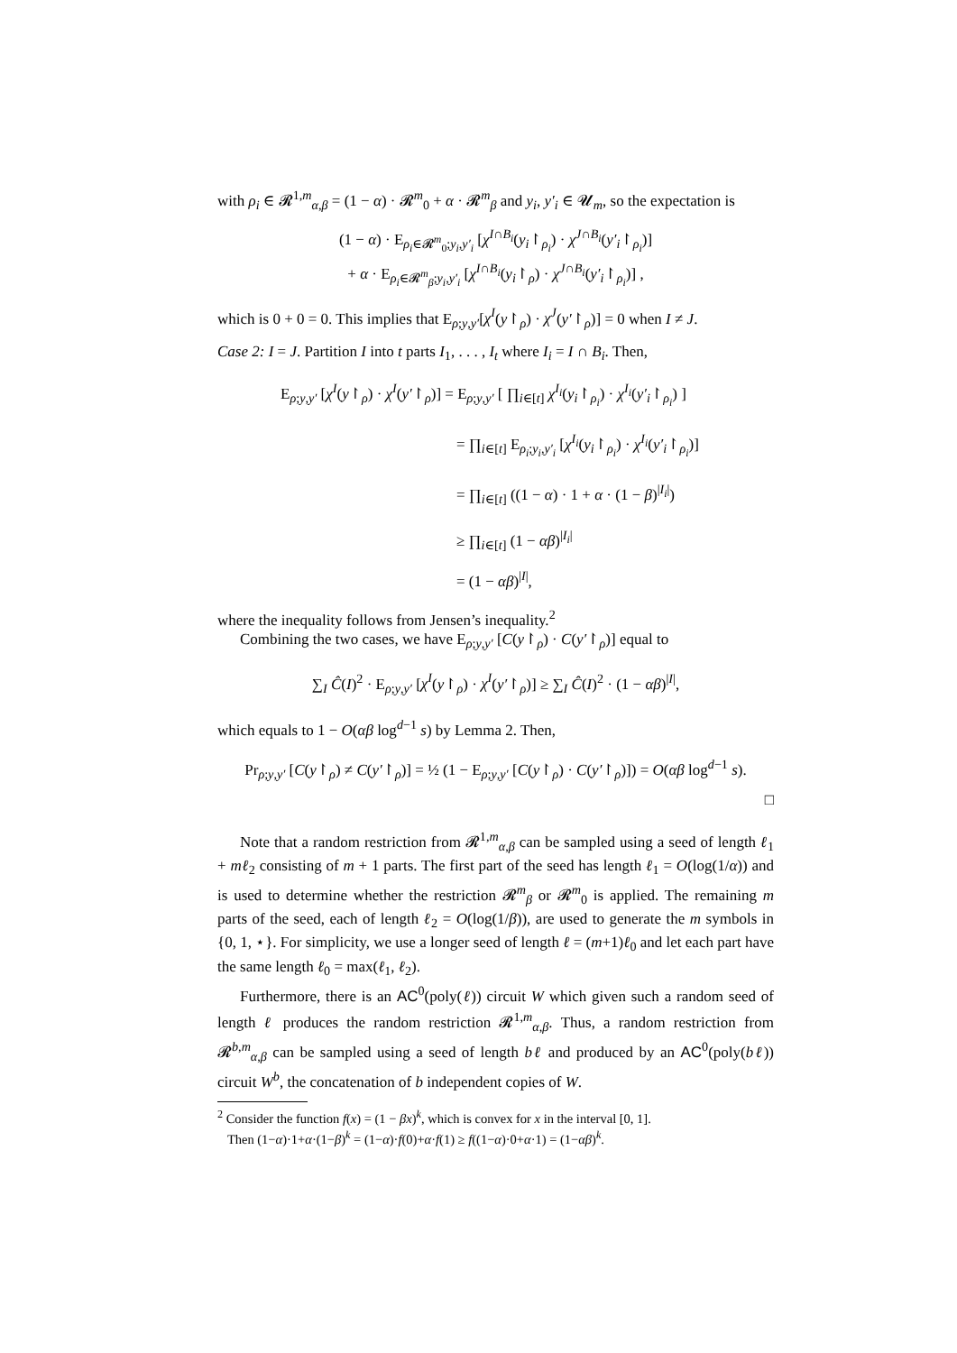with ρ<sub>i</sub> ∈ 𝓡<sup>1,m</sup><sub>α,β</sub> = (1 − α) · 𝓡<sup>m</sup><sub>0</sub> + α · 𝓡<sup>m</sup><sub>β</sub> and y<sub>i</sub>, y′<sub>i</sub> ∈ 𝓤<sub>m</sub>, so the expectation is
(1 − α) · E<sub>ρ<sub>i</sub>∈𝓡<sup>m</sup><sub>0</sub>;y<sub>i</sub>,y′<sub>i</sub></sub> [χ<sup>I∩B<sub>i</sub></sup>(y<sub>i</sub>↾<sub>ρ<sub>i</sub></sub>) · χ<sup>J∩B<sub>i</sub></sup>(y′<sub>i</sub>↾<sub>ρ<sub>i</sub></sub>)]
+ α · E<sub>ρ<sub>i</sub>∈𝓡<sup>m</sup><sub>β</sub>;y<sub>i</sub>,y′<sub>i</sub></sub> [χ<sup>I∩B<sub>i</sub></sup>(y<sub>i</sub>↾<sub>ρ</sub>) · χ<sup>J∩B<sub>i</sub></sup>(y′<sub>i</sub>↾<sub>ρ<sub>i</sub></sub>)] ,
which is 0 + 0 = 0. This implies that E<sub>ρ;y,y′</sub>[χ<sup>I</sup>(y↾<sub>ρ</sub>) · χ<sup>J</sup>(y′↾<sub>ρ</sub>)] = 0 when I ≠ J.
Case 2: I = J. Partition I into t parts I<sub>1</sub>, . . . , I<sub>t</sub> where I<sub>i</sub> = I ∩ B<sub>i</sub>. Then,
E<sub>ρ;y,y′</sub> [χ<sup>I</sup>(y↾<sub>ρ</sub>) · χ<sup>I</sup>(y′↾<sub>ρ</sub>)] = E<sub>ρ;y,y′</sub> [ ∏<sub>i∈[t]</sub> χ<sup>I<sub>i</sub></sup>(y<sub>i</sub>↾<sub>ρ<sub>i</sub></sub>) · χ<sup>I<sub>i</sub></sup>(y′<sub>i</sub>↾<sub>ρ<sub>i</sub></sub>) ]
= ∏<sub>i∈[t]</sub> E<sub>ρ<sub>i</sub>;y<sub>i</sub>,y′<sub>i</sub></sub> [χ<sup>I<sub>i</sub></sup>(y<sub>i</sub>↾<sub>ρ<sub>i</sub></sub>) · χ<sup>I<sub>i</sub></sup>(y′<sub>i</sub>↾<sub>ρ<sub>i</sub></sub>)]
= ∏<sub>i∈[t]</sub> ((1 − α) · 1 + α · (1 − β)<sup>|I<sub>i</sub>|</sup>)
≥ ∏<sub>i∈[t]</sub> (1 − αβ)<sup>|I<sub>i</sub>|</sup>
= (1 − αβ)<sup>|I|</sup>,
where the inequality follows from Jensen’s inequality.<sup>2</sup>
Combining the two cases, we have E<sub>ρ;y,y′</sub> [C(y↾<sub>ρ</sub>) · C(y′↾<sub>ρ</sub>)] equal to
∑<sub>I</sub> Ĉ(I)<sup>2</sup> · E<sub>ρ;y,y′</sub> [χ<sup>I</sup>(y↾<sub>ρ</sub>) · χ<sup>I</sup>(y′↾<sub>ρ</sub>)] ≥ ∑<sub>I</sub> Ĉ(I)<sup>2</sup> · (1 − αβ)<sup>|I|</sup>,
which equals to 1 − O(αβ log<sup>d−1</sup> s) by Lemma 2. Then,
Pr<sub>ρ;y,y′</sub> [C(y↾<sub>ρ</sub>) ≠ C(y′↾<sub>ρ</sub>)] = ½ (1 − E<sub>ρ;y,y′</sub> [C(y↾<sub>ρ</sub>) · C(y′↾<sub>ρ</sub>)]) = O(αβ log<sup>d−1</sup> s).
□
Note that a random restriction from 𝓡<sup>1,m</sup><sub>α,β</sub> can be sampled using a seed of length ℓ<sub>1</sub> + mℓ<sub>2</sub> consisting of m + 1 parts. The first part of the seed has length ℓ<sub>1</sub> = O(log(1/α)) and is used to determine whether the restriction 𝓡<sup>m</sup><sub>β</sub> or 𝓡<sup>m</sup><sub>0</sub> is applied. The remaining m parts of the seed, each of length ℓ<sub>2</sub> = O(log(1/β)), are used to generate the m symbols in {0, 1, ⋆}. For simplicity, we use a longer seed of length ℓ = (m+1)ℓ<sub>0</sub> and let each part have the same length ℓ<sub>0</sub> = max(ℓ<sub>1</sub>, ℓ<sub>2</sub>).
Furthermore, there is an AC<sup>0</sup>(poly(ℓ)) circuit W which given such a random seed of length ℓ produces the random restriction 𝓡<sup>1,m</sup><sub>α,β</sub>. Thus, a random restriction from 𝓡<sup>b,m</sup><sub>α,β</sub> can be sampled using a seed of length bℓ and produced by an AC<sup>0</sup>(poly(bℓ)) circuit W<sup>b</sup>, the concatenation of b independent copies of W.
<sup>2</sup> Consider the function f(x) = (1 − βx)<sup>k</sup>, which is convex for x in the interval [0, 1].
Then (1−α)·1+α·(1−β)<sup>k</sup> = (1−α)·f(0)+α·f(1) ≥ f((1−α)·0+α·1) = (1−αβ)<sup>k</sup>.